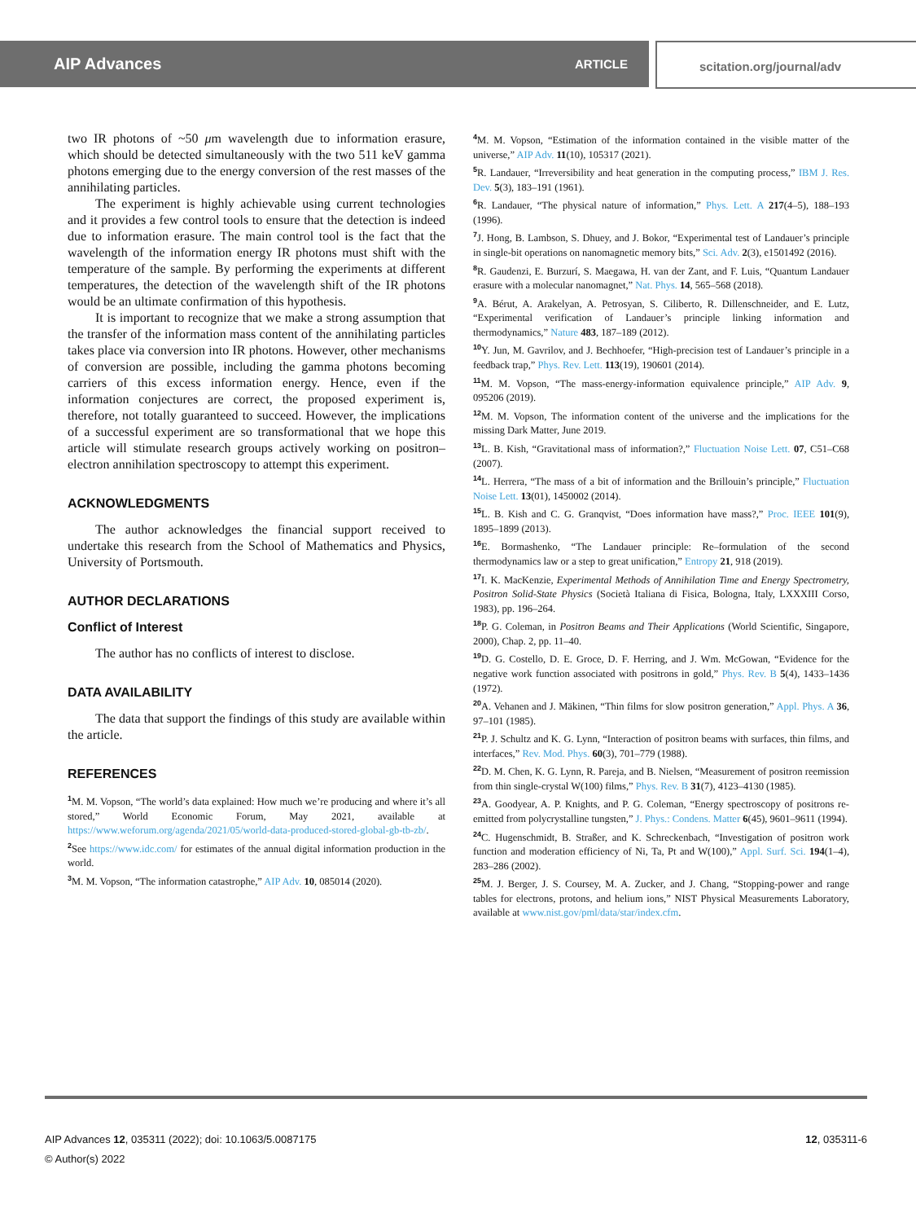AIP Advances ARTICLE scitation.org/journal/adv
two IR photons of ~50 μm wavelength due to information erasure, which should be detected simultaneously with the two 511 keV gamma photons emerging due to the energy conversion of the rest masses of the annihilating particles.
The experiment is highly achievable using current technologies and it provides a few control tools to ensure that the detection is indeed due to information erasure. The main control tool is the fact that the wavelength of the information energy IR photons must shift with the temperature of the sample. By performing the experiments at different temperatures, the detection of the wavelength shift of the IR photons would be an ultimate confirmation of this hypothesis.
It is important to recognize that we make a strong assumption that the transfer of the information mass content of the annihilating particles takes place via conversion into IR photons. However, other mechanisms of conversion are possible, including the gamma photons becoming carriers of this excess information energy. Hence, even if the information conjectures are correct, the proposed experiment is, therefore, not totally guaranteed to succeed. However, the implications of a successful experiment are so transformational that we hope this article will stimulate research groups actively working on positron–electron annihilation spectroscopy to attempt this experiment.
ACKNOWLEDGMENTS
The author acknowledges the financial support received to undertake this research from the School of Mathematics and Physics, University of Portsmouth.
AUTHOR DECLARATIONS
Conflict of Interest
The author has no conflicts of interest to disclose.
DATA AVAILABILITY
The data that support the findings of this study are available within the article.
REFERENCES
<sup>1</sup> M. M. Vopson, “The world’s data explained: How much we’re producing and where it’s all stored,” World Economic Forum, May 2021, available at https://www.weforum.org/agenda/2021/05/world-data-produced-stored-global-gb-tb-zb/.
<sup>2</sup> See https://www.idc.com/ for estimates of the annual digital information production in the world.
<sup>3</sup> M. M. Vopson, “The information catastrophe,” AIP Adv. 10, 085014 (2020).
<sup>4</sup> M. M. Vopson, “Estimation of the information contained in the visible matter of the universe,” AIP Adv. 11(10), 105317 (2021).
<sup>5</sup> R. Landauer, “Irreversibility and heat generation in the computing process,” IBM J. Res. Dev. 5(3), 183–191 (1961).
<sup>6</sup> R. Landauer, “The physical nature of information,” Phys. Lett. A 217(4–5), 188–193 (1996).
<sup>7</sup> J. Hong, B. Lambson, S. Dhuey, and J. Bokor, “Experimental test of Landauer’s principle in single-bit operations on nanomagnetic memory bits,” Sci. Adv. 2(3), e1501492 (2016).
<sup>8</sup> R. Gaudenzi, E. Burzurí, S. Maegawa, H. van der Zant, and F. Luis, “Quantum Landauer erasure with a molecular nanomagnet,” Nat. Phys. 14, 565–568 (2018).
<sup>9</sup> A. Bérut, A. Arakelyan, A. Petrosyan, S. Ciliberto, R. Dillenschneider, and E. Lutz, “Experimental verification of Landauer’s principle linking information and thermodynamics,” Nature 483, 187–189 (2012).
<sup>10</sup> Y. Jun, M. Gavrilov, and J. Bechhoefer, “High-precision test of Landauer’s principle in a feedback trap,” Phys. Rev. Lett. 113(19), 190601 (2014).
<sup>11</sup> M. M. Vopson, “The mass-energy-information equivalence principle,” AIP Adv. 9, 095206 (2019).
<sup>12</sup> M. M. Vopson, The information content of the universe and the implications for the missing Dark Matter, June 2019.
<sup>13</sup> L. B. Kish, “Gravitational mass of information?,” Fluctuation Noise Lett. 07, C51–C68 (2007).
<sup>14</sup> L. Herrera, “The mass of a bit of information and the Brillouin’s principle,” Fluctuation Noise Lett. 13(01), 1450002 (2014).
<sup>15</sup> L. B. Kish and C. G. Granqvist, “Does information have mass?,” Proc. IEEE 101(9), 1895–1899 (2013).
<sup>16</sup> E. Bormashenko, “The Landauer principle: Re–formulation of the second thermodynamics law or a step to great unification,” Entropy 21, 918 (2019).
<sup>17</sup> I. K. MacKenzie, Experimental Methods of Annihilation Time and Energy Spectrometry, Positron Solid-State Physics (Società Italiana di Fisica, Bologna, Italy, LXXXIII Corso, 1983), pp. 196–264.
<sup>18</sup>P. G. Coleman, in Positron Beams and Their Applications (World Scientific, Singapore, 2000), Chap. 2, pp. 11–40.
<sup>19</sup> D. G. Costello, D. E. Groce, D. F. Herring, and J. Wm. McGowan, “Evidence for the negative work function associated with positrons in gold,” Phys. Rev. B 5(4), 1433–1436 (1972).
<sup>20</sup> A. Vehanen and J. Mäkinen, “Thin films for slow positron generation,” Appl. Phys. A 36, 97–101 (1985).
<sup>21</sup>P. J. Schultz and K. G. Lynn, “Interaction of positron beams with surfaces, thin films, and interfaces,” Rev. Mod. Phys. 60(3), 701–779 (1988).
<sup>22</sup> D. M. Chen, K. G. Lynn, R. Pareja, and B. Nielsen, “Measurement of positron reemission from thin single-crystal W(100) films,” Phys. Rev. B 31(7), 4123–4130 (1985).
<sup>23</sup> A. Goodyear, A. P. Knights, and P. G. Coleman, “Energy spectroscopy of positrons re-emitted from polycrystalline tungsten,” J. Phys.: Condens. Matter 6(45), 9601–9611 (1994).
<sup>24</sup>C. Hugenschmidt, B. Straßer, and K. Schreckenbach, “Investigation of positron work function and moderation efficiency of Ni, Ta, Pt and W(100),” Appl. Surf. Sci. 194(1–4), 283–286 (2002).
<sup>25</sup> M. J. Berger, J. S. Coursey, M. A. Zucker, and J. Chang, “Stopping-power and range tables for electrons, protons, and helium ions,” NIST Physical Measurements Laboratory, available at www.nist.gov/pml/data/star/index.cfm.
AIP Advances 12, 035311 (2022); doi: 10.1063/5.0087175
© Author(s) 2022 12, 035311-6